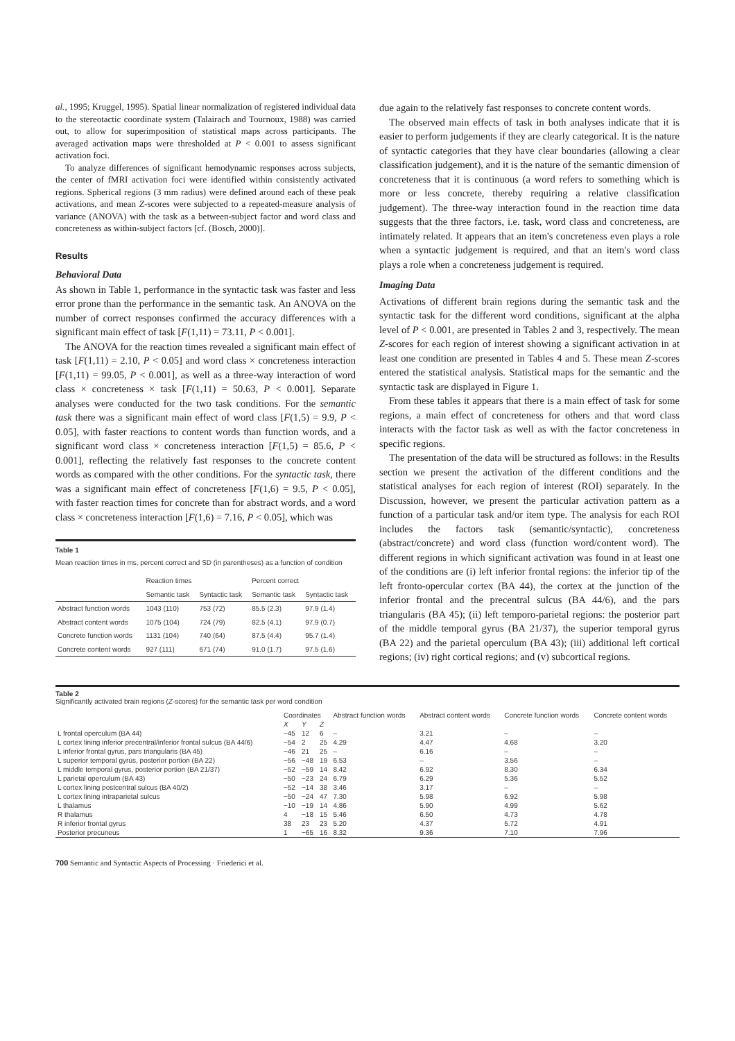al., 1995; Kruggel, 1995). Spatial linear normalization of registered individual data to the stereotactic coordinate system (Talairach and Tournoux, 1988) was carried out, to allow for superimposition of statistical maps across participants. The averaged activation maps were thresholded at P < 0.001 to assess significant activation foci.
To analyze differences of significant hemodynamic responses across subjects, the center of fMRI activation foci were identified within consistently activated regions. Spherical regions (3 mm radius) were defined around each of these peak activations, and mean Z-scores were subjected to a repeated-measure analysis of variance (ANOVA) with the task as a between-subject factor and word class and concreteness as within-subject factors [cf. (Bosch, 2000)].
Results
Behavioral Data
As shown in Table 1, performance in the syntactic task was faster and less error prone than the performance in the semantic task. An ANOVA on the number of correct responses confirmed the accuracy differences with a significant main effect of task [F(1,11) = 73.11, P < 0.001].
The ANOVA for the reaction times revealed a significant main effect of task [F(1,11) = 2.10, P < 0.05] and word class × concreteness interaction [F(1,11) = 99.05, P < 0.001], as well as a three-way interaction of word class × concreteness × task [F(1,11) = 50.63, P < 0.001]. Separate analyses were conducted for the two task conditions. For the semantic task there was a significant main effect of word class [F(1,5) = 9.9, P < 0.05], with faster reactions to content words than function words, and a significant word class × concreteness interaction [F(1,5) = 85.6, P < 0.001], reflecting the relatively fast responses to the concrete content words as compared with the other conditions. For the syntactic task, there was a significant main effect of concreteness [F(1,6) = 9.5, P < 0.05], with faster reaction times for concrete than for abstract words, and a word class × concreteness interaction [F(1,6) = 7.16, P < 0.05], which was
Table 1
Mean reaction times in ms, percent correct and SD (in parentheses) as a function of condition
| | Reaction times | | Percent correct | |
| --- | --- | --- | --- | --- |
| | Semantic task | Syntactic task | Semantic task | Syntactic task |
| Abstract function words | 1043 (110) | 753 (72) | 85.5 (2.3) | 97.9 (1.4) |
| Abstract content words | 1075 (104) | 724 (79) | 82.5 (4.1) | 97.9 (0.7) |
| Concrete function words | 1131 (104) | 740 (64) | 87.5 (4.4) | 95.7 (1.4) |
| Concrete content words | 927 (111) | 671 (74) | 91.0 (1.7) | 97.5 (1.6) |
due again to the relatively fast responses to concrete content words.
The observed main effects of task in both analyses indicate that it is easier to perform judgements if they are clearly categorical. It is the nature of syntactic categories that they have clear boundaries (allowing a clear classification judgement), and it is the nature of the semantic dimension of concreteness that it is continuous (a word refers to something which is more or less concrete, thereby requiring a relative classification judgement). The three-way interaction found in the reaction time data suggests that the three factors, i.e. task, word class and concreteness, are intimately related. It appears that an item's concreteness even plays a role when a syntactic judgement is required, and that an item's word class plays a role when a concreteness judgement is required.
Imaging Data
Activations of different brain regions during the semantic task and the syntactic task for the different word conditions, significant at the alpha level of P < 0.001, are presented in Tables 2 and 3, respectively. The mean Z-scores for each region of interest showing a significant activation in at least one condition are presented in Tables 4 and 5. These mean Z-scores entered the statistical analysis. Statistical maps for the semantic and the syntactic task are displayed in Figure 1.
From these tables it appears that there is a main effect of task for some regions, a main effect of concreteness for others and that word class interacts with the factor task as well as with the factor concreteness in specific regions.
The presentation of the data will be structured as follows: in the Results section we present the activation of the different conditions and the statistical analyses for each region of interest (ROI) separately. In the Discussion, however, we present the particular activation pattern as a function of a particular task and/or item type. The analysis for each ROI includes the factors task (semantic/syntactic), concreteness (abstract/concrete) and word class (function word/content word). The different regions in which significant activation was found in at least one of the conditions are (i) left inferior frontal regions: the inferior tip of the left fronto-opercular cortex (BA 44), the cortex at the junction of the inferior frontal and the precentral sulcus (BA 44/6), and the pars triangularis (BA 45); (ii) left temporo-parietal regions: the posterior part of the middle temporal gyrus (BA 21/37), the superior temporal gyrus (BA 22) and the parietal operculum (BA 43); (iii) additional left cortical regions; (iv) right cortical regions; and (v) subcortical regions.
Table 2
Significantly activated brain regions (Z-scores) for the semantic task per word condition
| | Coordinates | | | Abstract function words | Abstract content words | Concrete function words | Concrete content words |
| --- | --- | --- | --- | --- | --- | --- | --- |
| | X | Y | Z | | | | |
| L frontal operculum (BA 44) | −45 | 12 | 6 | – | 3.21 | – | – |
| L cortex lining inferior precentral/inferior frontal sulcus (BA 44/6) | −54 | 2 | 25 | 4.29 | 4.47 | 4.68 | 3.20 |
| L inferior frontal gyrus, pars triangularis (BA 45) | −46 | 21 | 25 | – | 6.16 | – | – |
| L superior temporal gyrus, posterior portion (BA 22) | −56 | −48 | 19 | 6.53 | – | 3.56 | – |
| L middle temporal gyrus, posterior portion (BA 21/37) | −52 | −59 | 14 | 8.42 | 6.92 | 8.30 | 6.34 |
| L parietal operculum (BA 43) | −50 | −23 | 24 | 6.79 | 6.29 | 5.36 | 5.52 |
| L cortex lining postcentral sulcus (BA 40/2) | −52 | −14 | 38 | 3.46 | 3.17 | – | – |
| L cortex lining intraparietal sulcus | −50 | −24 | 47 | 7.30 | 5.98 | 6.92 | 5.98 |
| L thalamus | −10 | −19 | 14 | 4.86 | 5.90 | 4.99 | 5.62 |
| R thalamus | 4 | −18 | 15 | 5.46 | 6.50 | 4.73 | 4.78 |
| R inferior frontal gyrus | 38 | 23 | 23 | 5.20 | 4.37 | 5.72 | 4.91 |
| Posterior precuneus | 1 | −65 | 16 | 8.32 | 9.36 | 7.10 | 7.96 |
700 Semantic and Syntactic Aspects of Processing · Friederici et al.